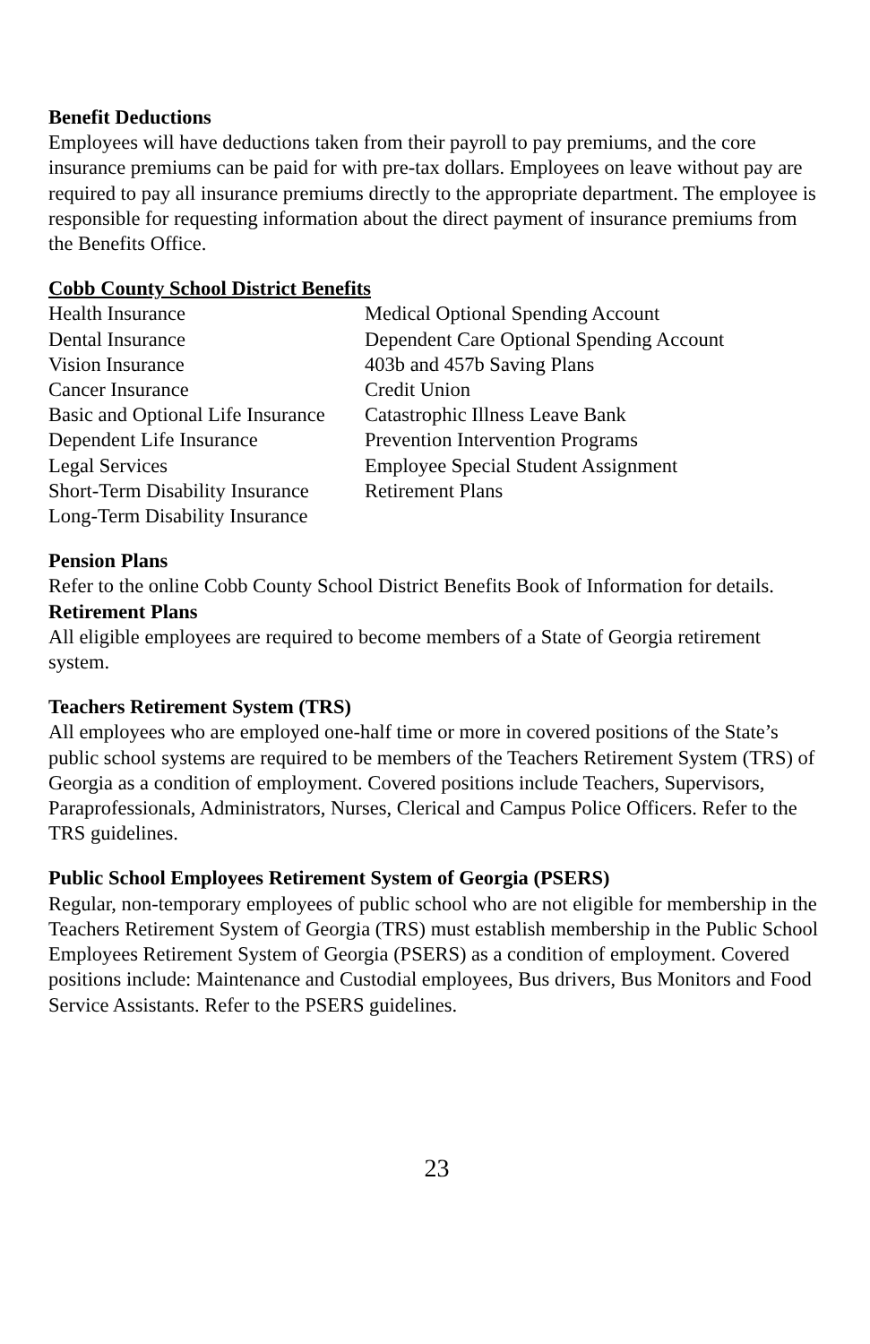Benefit Deductions
Employees will have deductions taken from their payroll to pay premiums, and the core insurance premiums can be paid for with pre-tax dollars. Employees on leave without pay are required to pay all insurance premiums directly to the appropriate department. The employee is responsible for requesting information about the direct payment of insurance premiums from the Benefits Office.
Cobb County School District Benefits
Health Insurance
Medical Optional Spending Account
Dental Insurance
Dependent Care Optional Spending Account
Vision Insurance
403b and 457b Saving Plans
Cancer Insurance
Credit Union
Basic and Optional Life Insurance
Catastrophic Illness Leave Bank
Dependent Life Insurance
Prevention Intervention Programs
Legal Services
Employee Special Student Assignment
Short-Term Disability Insurance
Retirement Plans
Long-Term Disability Insurance
Pension Plans
Refer to the online Cobb County School District Benefits Book of Information for details.
Retirement Plans
All eligible employees are required to become members of a State of Georgia retirement system.
Teachers Retirement System (TRS)
All employees who are employed one-half time or more in covered positions of the State’s public school systems are required to be members of the Teachers Retirement System (TRS) of Georgia as a condition of employment. Covered positions include Teachers, Supervisors, Paraprofessionals, Administrators, Nurses, Clerical and Campus Police Officers. Refer to the TRS guidelines.
Public School Employees Retirement System of Georgia (PSERS)
Regular, non-temporary employees of public school who are not eligible for membership in the Teachers Retirement System of Georgia (TRS) must establish membership in the Public School Employees Retirement System of Georgia (PSERS) as a condition of employment. Covered positions include: Maintenance and Custodial employees, Bus drivers, Bus Monitors and Food Service Assistants. Refer to the PSERS guidelines.
23